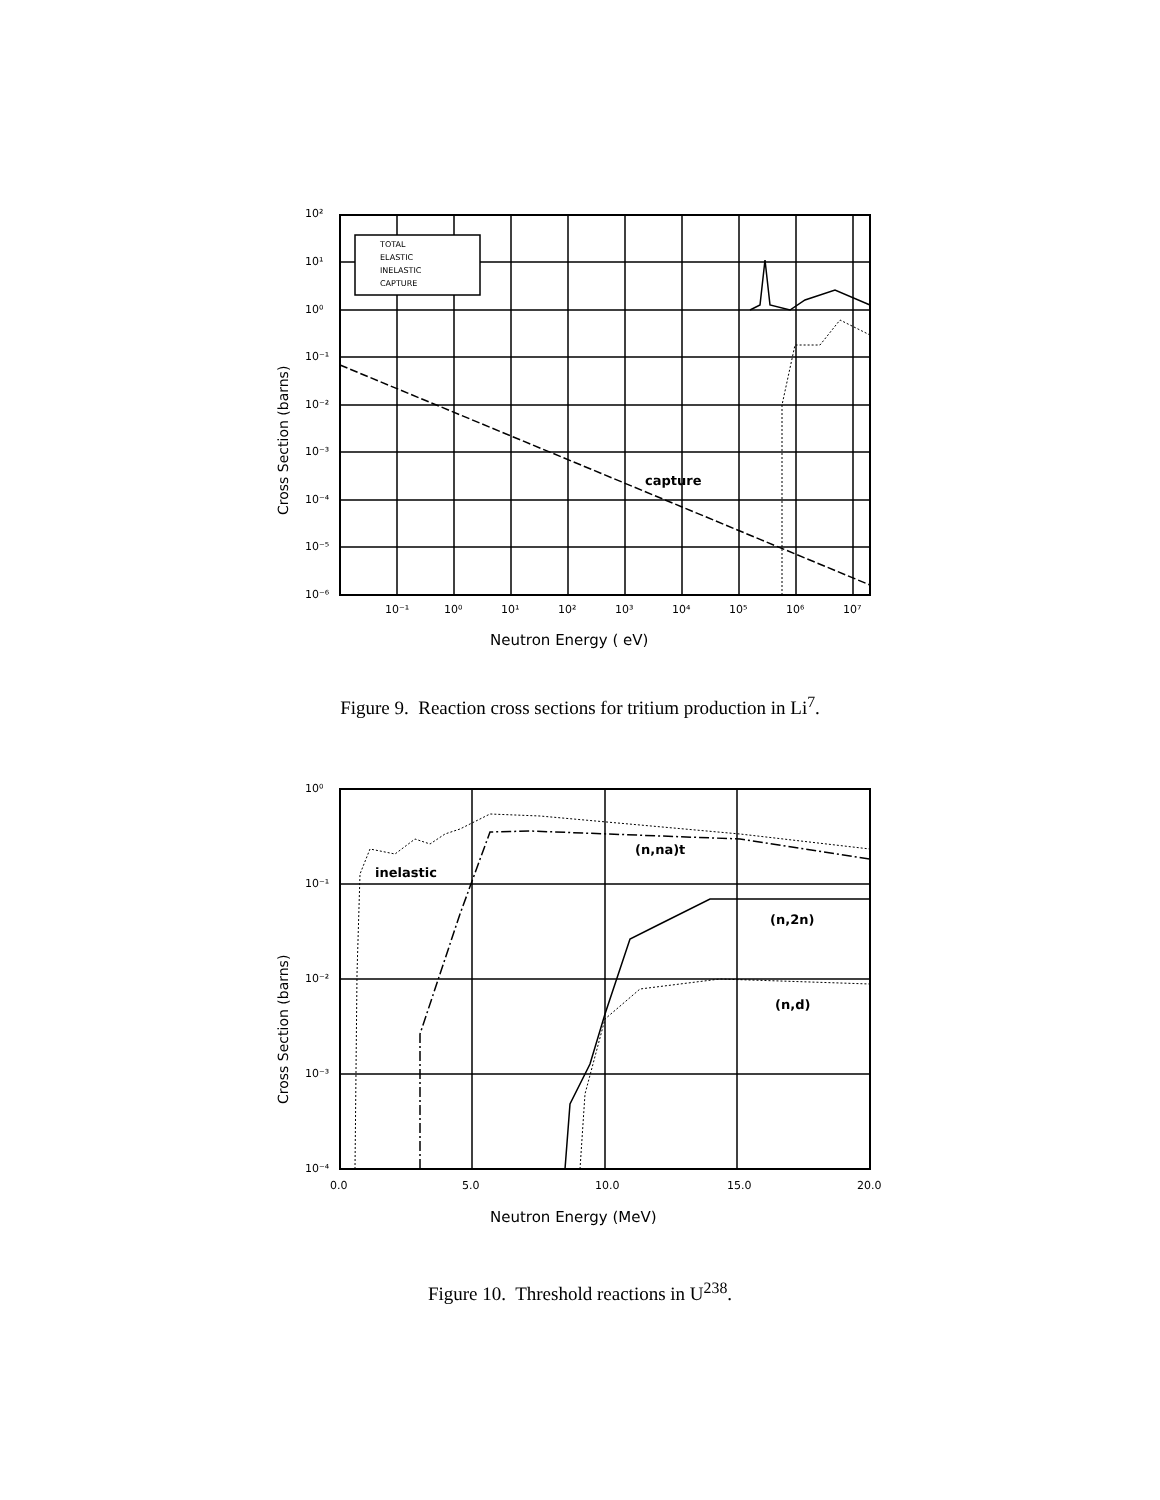TOTAL
ELASTIC
INELASTIC
CAPTURE
capture
10²
10¹
10⁰
10⁻¹
10⁻²
10⁻³
10⁻⁴
10⁻⁵
10⁻⁶
10⁻¹
10⁰
10¹
10²
10³
10⁴
10⁵
10⁶
10⁷
Neutron Energy ( eV)
Cross Section (barns)
Figure 9. Reaction cross sections for tritium production in Li<sup>7</sup>.
inelastic
(n,na)t
(n,2n)
(n,d)
10⁰
10⁻¹
10⁻²
10⁻³
10⁻⁴
0.0
5.0
10.0
15.0
20.0
Neutron Energy (MeV)
Cross Section (barns)
Figure 10. Threshold reactions in U<sup>238</sup>.